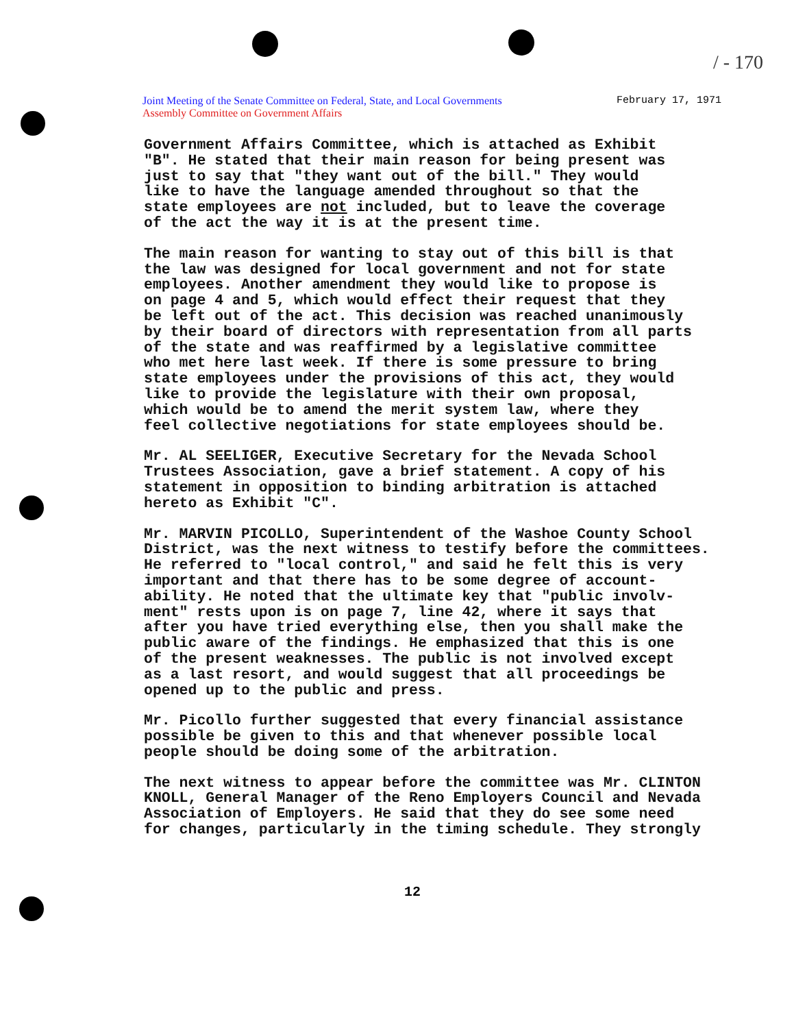/ - 170
Joint Meeting of the Senate Committee on Federal, State, and Local Governments
Assembly Committee on Government Affairs
February 17, 1971
Government Affairs Committee, which is attached as Exhibit "B". He stated that their main reason for being present was just to say that "they want out of the bill." They would like to have the language amended throughout so that the state employees are not included, but to leave the coverage of the act the way it is at the present time.
The main reason for wanting to stay out of this bill is that the law was designed for local government and not for state employees. Another amendment they would like to propose is on page 4 and 5, which would effect their request that they be left out of the act. This decision was reached unanimously by their board of directors with representation from all parts of the state and was reaffirmed by a legislative committee who met here last week. If there is some pressure to bring state employees under the provisions of this act, they would like to provide the legislature with their own proposal, which would be to amend the merit system law, where they feel collective negotiations for state employees should be.
Mr. AL SEELIGER, Executive Secretary for the Nevada School Trustees Association, gave a brief statement. A copy of his statement in opposition to binding arbitration is attached hereto as Exhibit "C".
Mr. MARVIN PICOLLO, Superintendent of the Washoe County School District, was the next witness to testify before the committees. He referred to "local control," and said he felt this is very important and that there has to be some degree of account- ability. He noted that the ultimate key that "public involv- ment" rests upon is on page 7, line 42, where it says that after you have tried everything else, then you shall make the public aware of the findings. He emphasized that this is one of the present weaknesses. The public is not involved except as a last resort, and would suggest that all proceedings be opened up to the public and press.
Mr. Picollo further suggested that every financial assistance possible be given to this and that whenever possible local people should be doing some of the arbitration.
The next witness to appear before the committee was Mr. CLINTON KNOLL, General Manager of the Reno Employers Council and Nevada Association of Employers. He said that they do see some need for changes, particularly in the timing schedule. They strongly
12